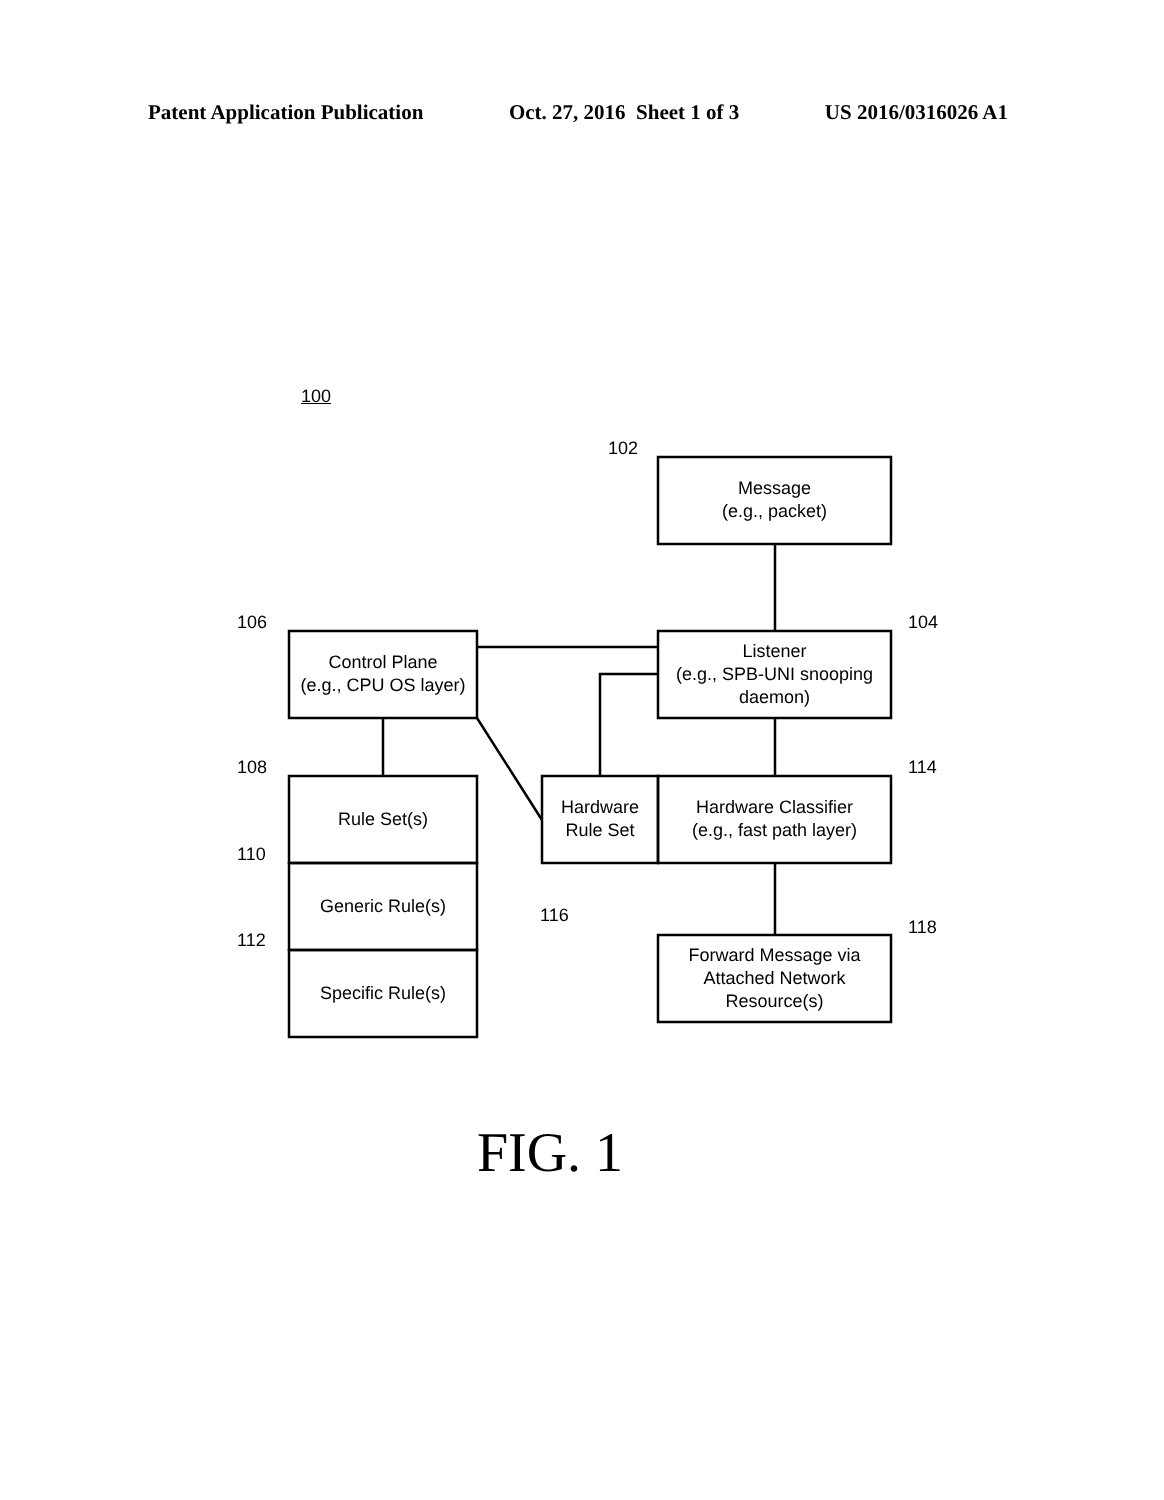Patent Application Publication Oct. 27, 2016 Sheet 1 of 3 US 2016/0316026 A1
100
102
106 104
108 114
110
112
116
118
Message
(e.g., packet)
Listener
(e.g., SPB-UNI snooping
daemon)
Control Plane
(e.g., CPU OS layer)
Rule Set(s)
Generic Rule(s)
Specific Rule(s)
Hardware
Rule Set
Hardware Classifier
(e.g., fast path layer)
Forward Message via
Attached Network
Resource(s)
FIG. 1